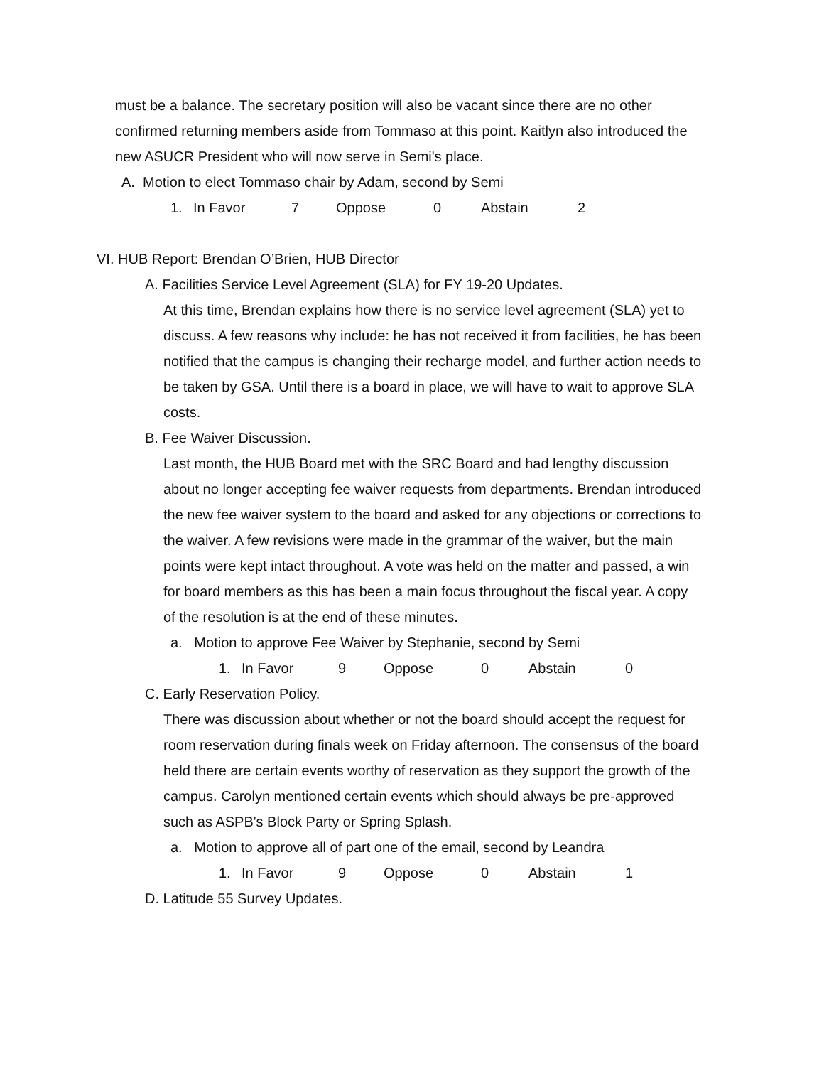must be a balance. The secretary position will also be vacant since there are no other
confirmed returning members aside from Tommaso at this point. Kaitlyn also introduced the
new ASUCR President who will now serve in Semi's place.
A. Motion to elect Tommaso chair by Adam, second by Semi
1. In Favor 7 Oppose 0 Abstain 2
VI. HUB Report: Brendan O’Brien, HUB Director
A. Facilities Service Level Agreement (SLA) for FY 19-20 Updates.
At this time, Brendan explains how there is no service level agreement (SLA) yet to
discuss. A few reasons why include: he has not received it from facilities, he has been
notified that the campus is changing their recharge model, and further action needs to
be taken by GSA. Until there is a board in place, we will have to wait to approve SLA
costs.
B. Fee Waiver Discussion.
Last month, the HUB Board met with the SRC Board and had lengthy discussion
about no longer accepting fee waiver requests from departments. Brendan introduced
the new fee waiver system to the board and asked for any objections or corrections to
the waiver. A few revisions were made in the grammar of the waiver, but the main
points were kept intact throughout. A vote was held on the matter and passed, a win
for board members as this has been a main focus throughout the fiscal year. A copy
of the resolution is at the end of these minutes.
a. Motion to approve Fee Waiver by Stephanie, second by Semi
1. In Favor 9 Oppose 0 Abstain 0
C. Early Reservation Policy.
There was discussion about whether or not the board should accept the request for
room reservation during finals week on Friday afternoon. The consensus of the board
held there are certain events worthy of reservation as they support the growth of the
campus. Carolyn mentioned certain events which should always be pre-approved
such as ASPB's Block Party or Spring Splash.
a. Motion to approve all of part one of the email, second by Leandra
1. In Favor 9 Oppose 0 Abstain 1
D. Latitude 55 Survey Updates.